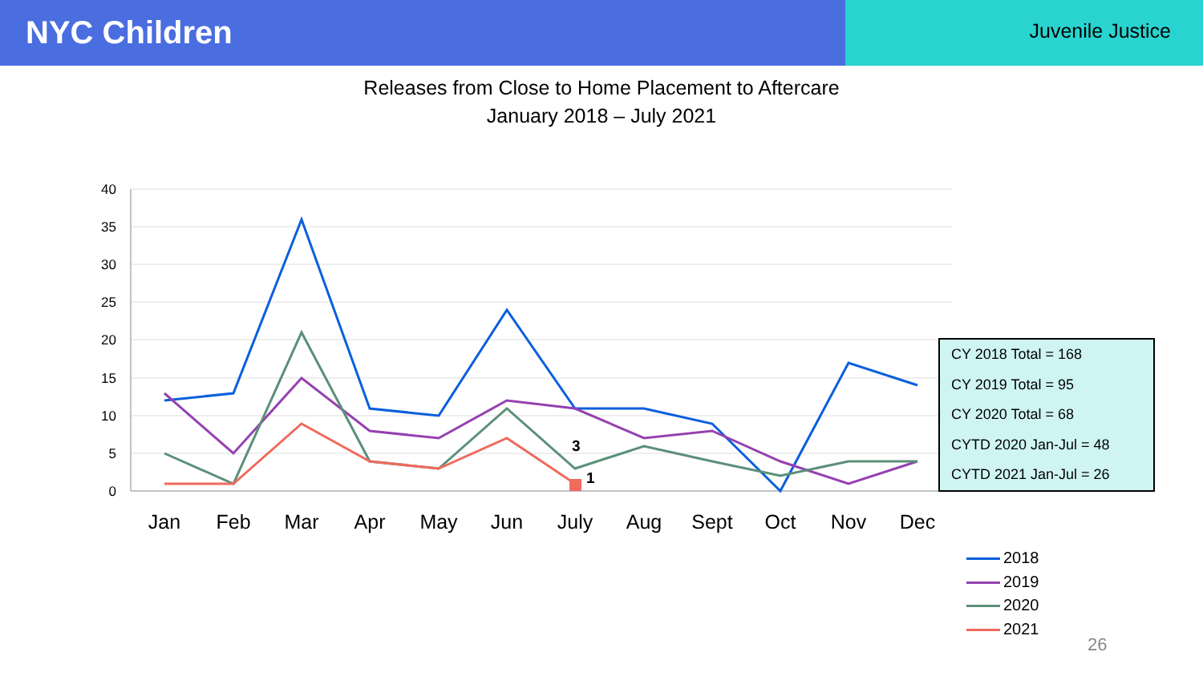NYC Children
Juvenile Justice
Releases from Close to Home Placement to Aftercare
January 2018 – July 2021
40
35
30
25
20
15
10
5
0
Jan
Feb
Mar
Apr
May
Jun
July
Aug
Sept
Oct
Nov
Dec
3
1
CY 2018 Total = 168
CY 2019 Total = 95
CY 2020 Total = 68
CYTD 2020 Jan-Jul = 48
CYTD 2021 Jan-Jul = 26
2018
2019
2020
2021
26